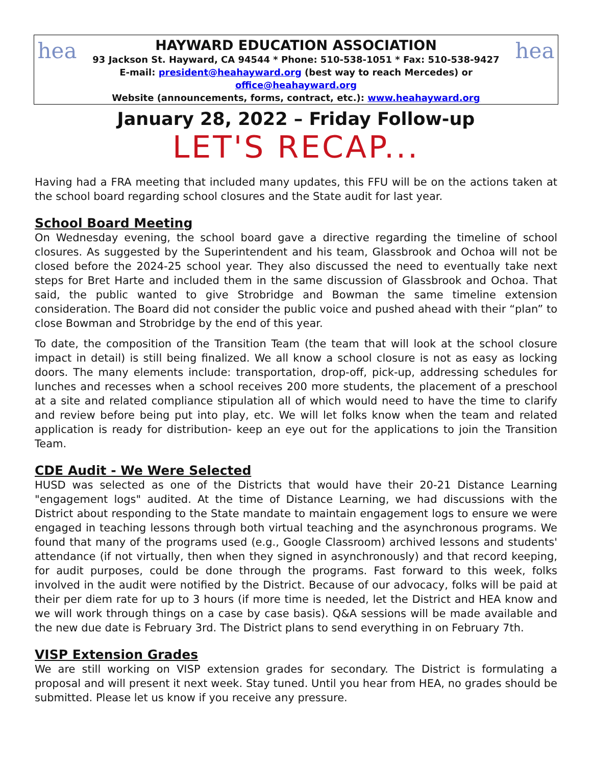hea
HAYWARD EDUCATION ASSOCIATION
93 Jackson St. Hayward, CA 94544 * Phone: 510-538-1051 * Fax: 510-538-9427
E-mail: president@heahayward.org (best way to reach Mercedes) or office@heahayward.org
Website (announcements, forms, contract, etc.): www.heahayward.org
hea
January 28, 2022 – Friday Follow-up
LET'S RECAP...
Having had a FRA meeting that included many updates, this FFU will be on the actions taken at the school board regarding school closures and the State audit for last year.
School Board Meeting
On Wednesday evening, the school board gave a directive regarding the timeline of school closures. As suggested by the Superintendent and his team, Glassbrook and Ochoa will not be closed before the 2024-25 school year. They also discussed the need to eventually take next steps for Bret Harte and included them in the same discussion of Glassbrook and Ochoa. That said, the public wanted to give Strobridge and Bowman the same timeline extension consideration. The Board did not consider the public voice and pushed ahead with their “plan” to close Bowman and Strobridge by the end of this year.
To date, the composition of the Transition Team (the team that will look at the school closure impact in detail) is still being finalized. We all know a school closure is not as easy as locking doors. The many elements include: transportation, drop-off, pick-up, addressing schedules for lunches and recesses when a school receives 200 more students, the placement of a preschool at a site and related compliance stipulation all of which would need to have the time to clarify and review before being put into play, etc. We will let folks know when the team and related application is ready for distribution- keep an eye out for the applications to join the Transition Team.
CDE Audit - We Were Selected
HUSD was selected as one of the Districts that would have their 20-21 Distance Learning "engagement logs" audited. At the time of Distance Learning, we had discussions with the District about responding to the State mandate to maintain engagement logs to ensure we were engaged in teaching lessons through both virtual teaching and the asynchronous programs. We found that many of the programs used (e.g., Google Classroom) archived lessons and students' attendance (if not virtually, then when they signed in asynchronously) and that record keeping, for audit purposes, could be done through the programs. Fast forward to this week, folks involved in the audit were notified by the District. Because of our advocacy, folks will be paid at their per diem rate for up to 3 hours (if more time is needed, let the District and HEA know and we will work through things on a case by case basis). Q&A sessions will be made available and the new due date is February 3rd. The District plans to send everything in on February 7th.
VISP Extension Grades
We are still working on VISP extension grades for secondary. The District is formulating a proposal and will present it next week. Stay tuned. Until you hear from HEA, no grades should be submitted. Please let us know if you receive any pressure.